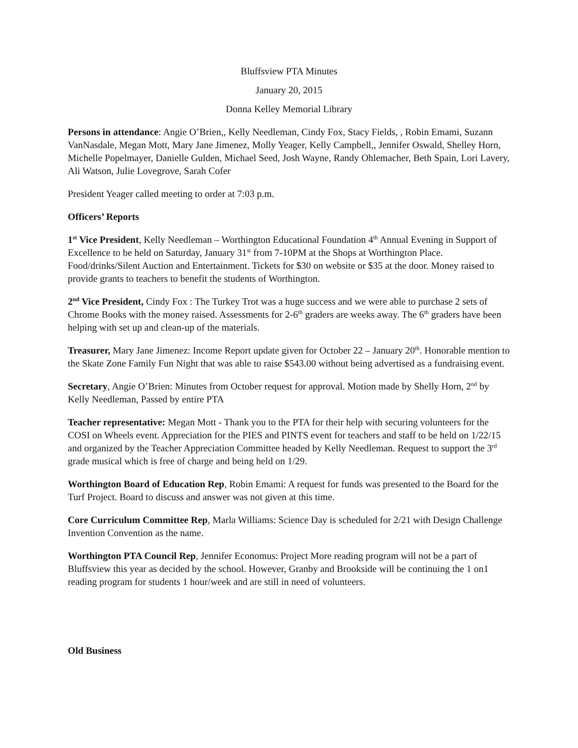Bluffsview PTA Minutes
January 20, 2015
Donna Kelley Memorial Library
Persons in attendance: Angie O’Brien,, Kelly Needleman, Cindy Fox, Stacy Fields, , Robin Emami, Suzann VanNasdale, Megan Mott, Mary Jane Jimenez, Molly Yeager, Kelly Campbell,, Jennifer Oswald, Shelley Horn, Michelle Popelmayer, Danielle Gulden, Michael Seed, Josh Wayne, Randy Ohlemacher, Beth Spain, Lori Lavery, Ali Watson, Julie Lovegrove, Sarah Cofer
President Yeager called meeting to order at 7:03 p.m.
Officers’ Reports
1<sup>st</sup> Vice President, Kelly Needleman – Worthington Educational Foundation 4<sup>th</sup> Annual Evening in Support of Excellence to be held on Saturday, January 31<sup>st</sup> from 7-10PM at the Shops at Worthington Place. Food/drinks/Silent Auction and Entertainment. Tickets for $30 on website or $35 at the door. Money raised to provide grants to teachers to benefit the students of Worthington.
2<sup>nd</sup> Vice President, Cindy Fox : The Turkey Trot was a huge success and we were able to purchase 2 sets of Chrome Books with the money raised. Assessments for 2-6<sup>th</sup> graders are weeks away. The 6<sup>th</sup> graders have been helping with set up and clean-up of the materials.
Treasurer, Mary Jane Jimenez: Income Report update given for October 22 – January 20<sup>th</sup>. Honorable mention to the Skate Zone Family Fun Night that was able to raise $543.00 without being advertised as a fundraising event.
Secretary, Angie O’Brien: Minutes from October request for approval. Motion made by Shelly Horn, 2<sup>nd</sup> by Kelly Needleman, Passed by entire PTA
Teacher representative: Megan Mott - Thank you to the PTA for their help with securing volunteers for the COSI on Wheels event. Appreciation for the PIES and PINTS event for teachers and staff to be held on 1/22/15 and organized by the Teacher Appreciation Committee headed by Kelly Needleman. Request to support the 3<sup>rd</sup> grade musical which is free of charge and being held on 1/29.
Worthington Board of Education Rep, Robin Emami: A request for funds was presented to the Board for the Turf Project. Board to discuss and answer was not given at this time.
Core Curriculum Committee Rep, Marla Williams: Science Day is scheduled for 2/21 with Design Challenge Invention Convention as the name.
Worthington PTA Council Rep, Jennifer Economus: Project More reading program will not be a part of Bluffsview this year as decided by the school. However, Granby and Brookside will be continuing the 1 on1 reading program for students 1 hour/week and are still in need of volunteers.
Old Business